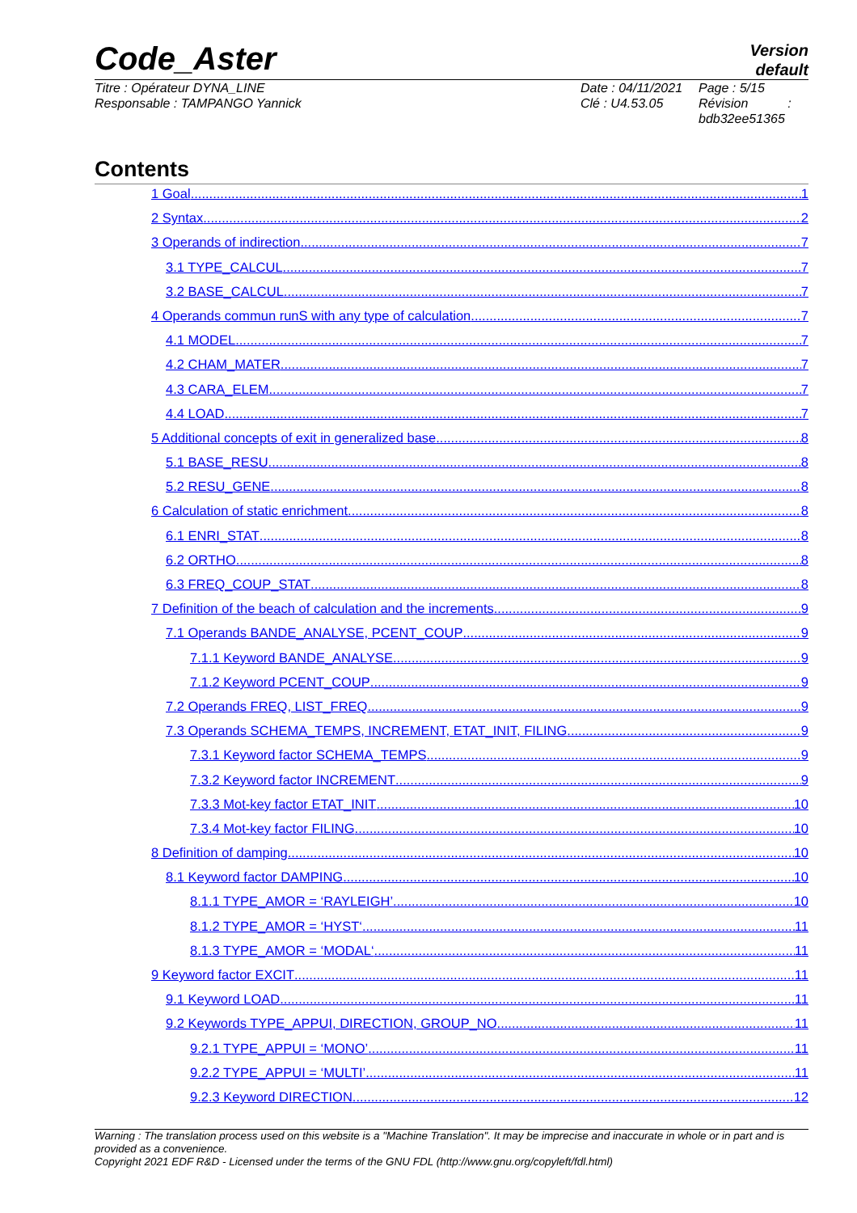Code_Aster
Version
default
Titre : Opérateur DYNA_LINE
Responsable : TAMPANGO Yannick
Date : 04/11/2021
Clé : U4.53.05
Page : 5/15
Révision :
bdb32ee51365
Contents
1 Goal 1
2 Syntax 2
3 Operands of indirection 7
3.1 TYPE_CALCUL 7
3.2 BASE_CALCUL 7
4 Operands commun runS with any type of calculation 7
4.1 MODEL 7
4.2 CHAM_MATER 7
4.3 CARA_ELEM 7
4.4 LOAD 7
5 Additional concepts of exit in generalized base 8
5.1 BASE_RESU 8
5.2 RESU_GENE 8
6 Calculation of static enrichment 8
6.1 ENRI_STAT 8
6.2 ORTHO 8
6.3 FREQ_COUP_STAT 8
7 Definition of the beach of calculation and the increments 9
7.1 Operands BANDE_ANALYSE, PCENT_COUP 9
7.1.1 Keyword BANDE_ANALYSE 9
7.1.2 Keyword PCENT_COUP 9
7.2 Operands FREQ, LIST_FREQ 9
7.3 Operands SCHEMA_TEMPS, INCREMENT, ETAT_INIT, FILING 9
7.3.1 Keyword factor SCHEMA_TEMPS 9
7.3.2 Keyword factor INCREMENT 9
7.3.3 Mot-key factor ETAT_INIT 10
7.3.4 Mot-key factor FILING 10
8 Definition of damping 10
8.1 Keyword factor DAMPING 10
8.1.1 TYPE_AMOR = ‘RAYLEIGH’ 10
8.1.2 TYPE_AMOR = ‘HYST‘ 11
8.1.3 TYPE_AMOR = ‘MODAL‘ 11
9 Keyword factor EXCIT 11
9.1 Keyword LOAD 11
9.2 Keywords TYPE_APPUI, DIRECTION, GROUP_NO 11
9.2.1 TYPE_APPUI = ‘MONO’ 11
9.2.2 TYPE_APPUI = ‘MULTI’ 11
9.2.3 Keyword DIRECTION 12
Warning : The translation process used on this website is a "Machine Translation". It may be imprecise and inaccurate in whole or in part and is provided as a convenience.
Copyright 2021 EDF R&D - Licensed under the terms of the GNU FDL (http://www.gnu.org/copyleft/fdl.html)